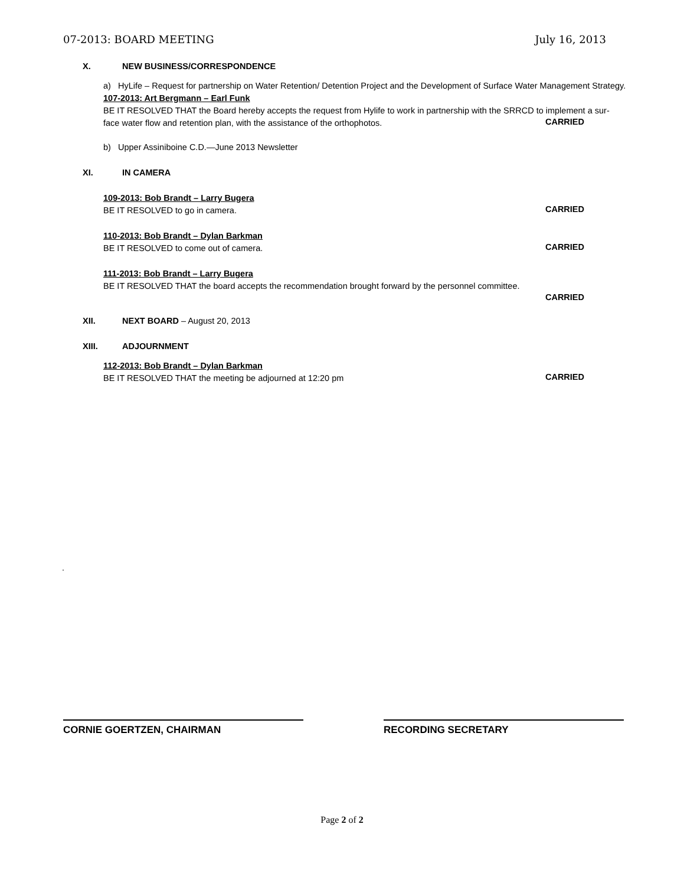07-2013: BOARD MEETING July 16, 2013
X. NEW BUSINESS/CORRESPONDENCE
a) HyLife – Request for partnership on Water Retention/ Detention Project and the Development of Surface Water Management Strategy.
107-2013: Art Bergmann – Earl Funk
BE IT RESOLVED THAT the Board hereby accepts the request from Hylife to work in partnership with the SRRCD to implement a sur-
face water flow and retention plan, with the assistance of the orthophotos.
CARRIED
b) Upper Assiniboine C.D.—June 2013 Newsletter
XI. IN CAMERA
109-2013: Bob Brandt – Larry Bugera
BE IT RESOLVED to go in camera.
CARRIED
110-2013: Bob Brandt – Dylan Barkman
BE IT RESOLVED to come out of camera.
CARRIED
111-2013: Bob Brandt – Larry Bugera
BE IT RESOLVED THAT the board accepts the recommendation brought forward by the personnel committee.
CARRIED
XII. NEXT BOARD – August 20, 2013
XIII. ADJOURNMENT
112-2013: Bob Brandt – Dylan Barkman
BE IT RESOLVED THAT the meeting be adjourned at 12:20 pm
CARRIED
.
CORNIE GOERTZEN, CHAIRMAN RECORDING SECRETARY
Page 2 of 2